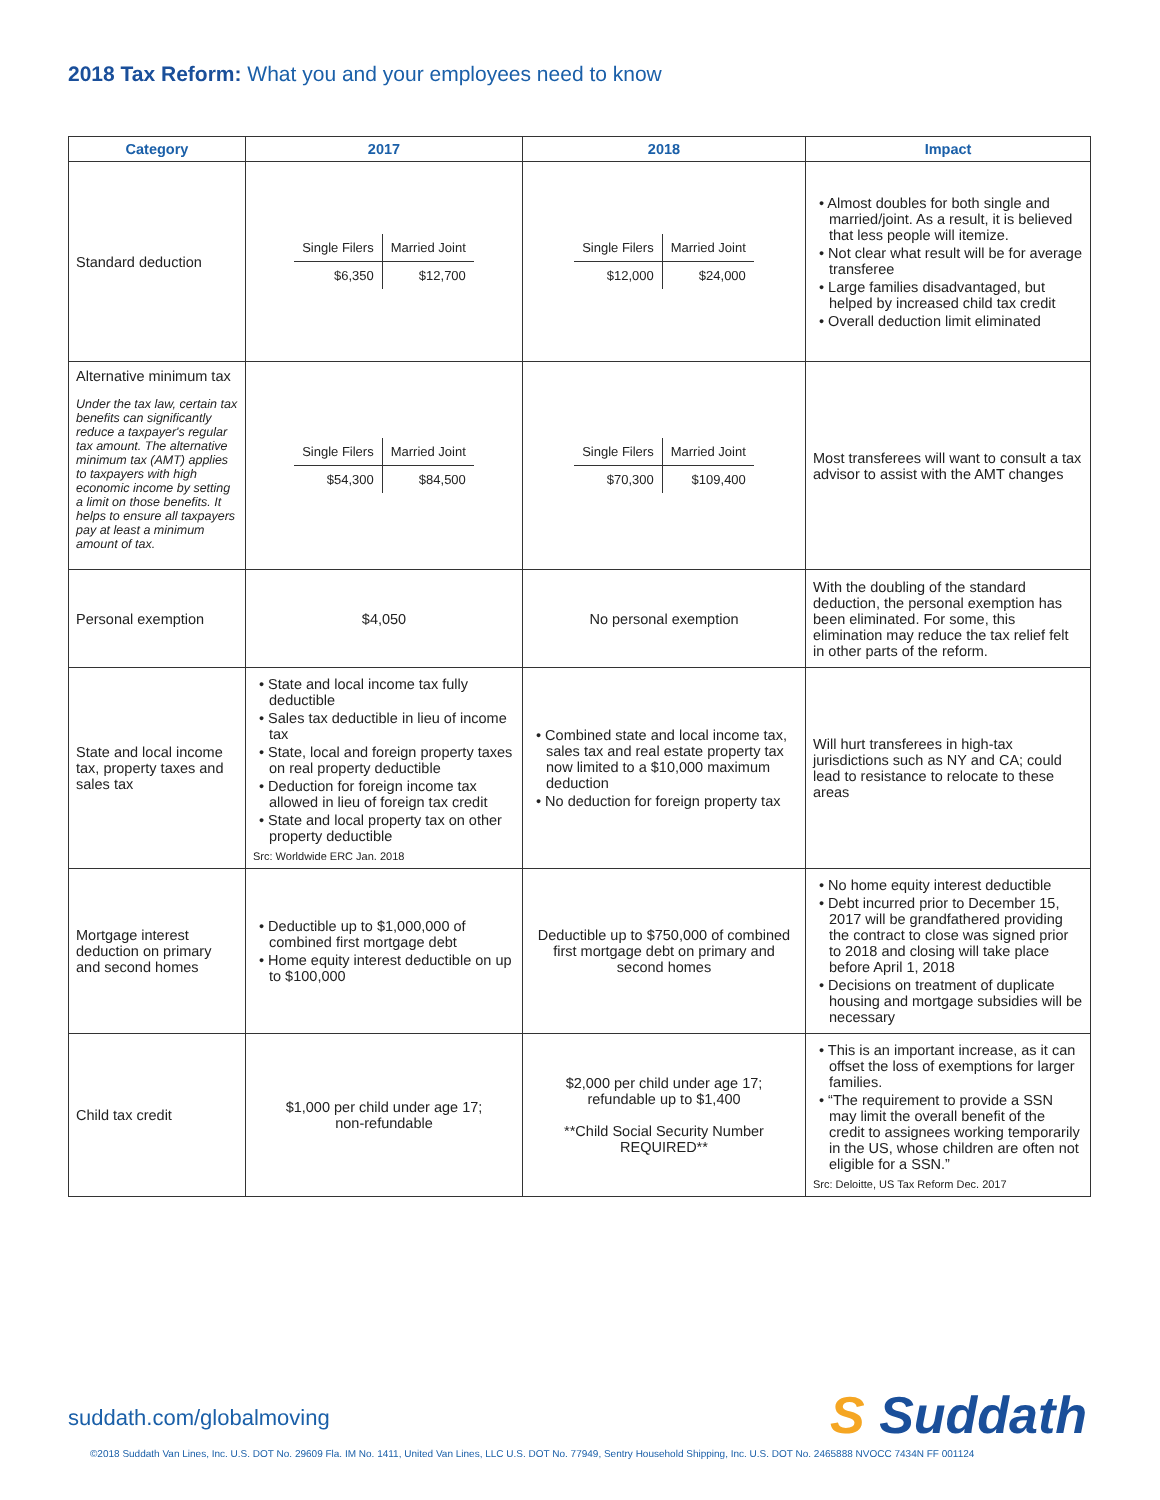2018 Tax Reform: What you and your employees need to know
| Category | 2017 | 2018 | Impact |
| --- | --- | --- | --- |
| Standard deduction | / Single Filers / Married Joint / / $6,350 / $12,700 / | / Single Filers / Married Joint / / $12,000 / $24,000 / | • Almost doubles for both single and married/joint. As a result, it is believed that less people will itemize. • Not clear what result will be for average transferee • Large families disadvantaged, but helped by increased child tax credit • Overall deduction limit eliminated |
| Alternative minimum tax Under the tax law, certain tax benefits can significantly reduce a taxpayer's regular tax amount. The alternative minimum tax (AMT) applies to taxpayers with high economic income by setting a limit on those benefits. It helps to ensure all taxpayers pay at least a minimum amount of tax. | / Single Filers / Married Joint / / $54,300 / $84,500 / | / Single Filers / Married Joint / / $70,300 / $109,400 / | Most transferees will want to consult a tax advisor to assist with the AMT changes |
| Personal exemption | $4,050 | No personal exemption | With the doubling of the standard deduction, the personal exemption has been eliminated. For some, this elimination may reduce the tax relief felt in other parts of the reform. |
| State and local income tax, property taxes and sales tax | • State and local income tax fully deductible • Sales tax deductible in lieu of income tax • State, local and foreign property taxes on real property deductible • Deduction for foreign income tax allowed in lieu of foreign tax credit • State and local property tax on other property deductible Src: Worldwide ERC Jan. 2018 | • Combined state and local income tax, sales tax and real estate property tax now limited to a $10,000 maximum deduction • No deduction for foreign property tax | Will hurt transferees in high-tax jurisdictions such as NY and CA; could lead to resistance to relocate to these areas |
| Mortgage interest deduction on primary and second homes | • Deductible up to $1,000,000 of combined first mortgage debt • Home equity interest deductible on up to $100,000 | Deductible up to $750,000 of combined first mortgage debt on primary and second homes | • No home equity interest deductible • Debt incurred prior to December 15, 2017 will be grandfathered providing the contract to close was signed prior to 2018 and closing will take place before April 1, 2018 • Decisions on treatment of duplicate housing and mortgage subsidies will be necessary |
| Child tax credit | $1,000 per child under age 17; non-refundable | $2,000 per child under age 17; refundable up to $1,400 **Child Social Security Number REQUIRED** | • This is an important increase, as it can offset the loss of exemptions for larger families. • “The requirement to provide a SSN may limit the overall benefit of the credit to assignees working temporarily in the US, whose children are often not eligible for a SSN.” Src: Deloitte, US Tax Reform Dec. 2017 |
suddath.com/globalmoving S Suddath
©2018 Suddath Van Lines, Inc. U.S. DOT No. 29609 Fla. IM No. 1411, United Van Lines, LLC U.S. DOT No. 77949, Sentry Household Shipping, Inc. U.S. DOT No. 2465888 NVOCC 7434N FF 001124